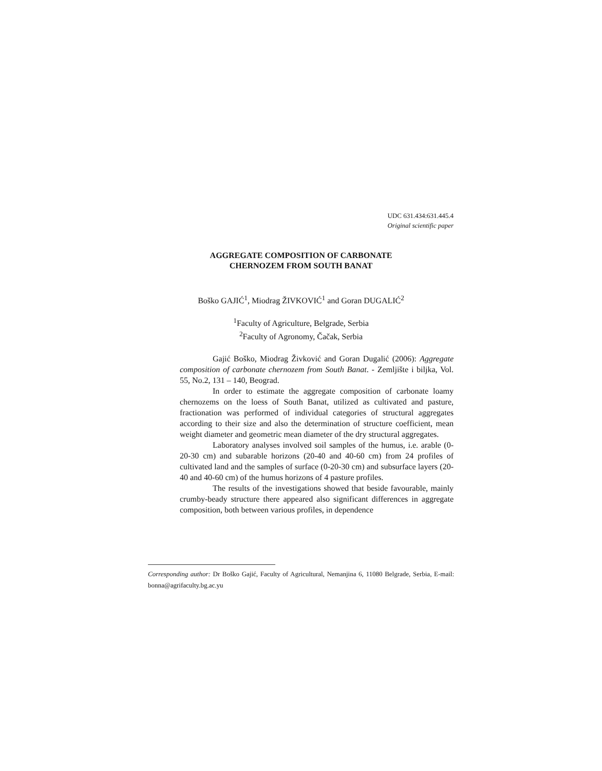UDC 631.434:631.445.4
Original scientific paper
AGGREGATE COMPOSITION OF CARBONATE
CHERNOZEM FROM SOUTH BANAT
Boško GAJIĆ<sup>1</sup>, Miodrag ŽIVKOVIĆ<sup>1</sup> and Goran DUGALIĆ<sup>2</sup>
<sup>1</sup> Faculty of Agriculture, Belgrade, Serbia
<sup>2</sup> Faculty of Agronomy, Čačak, Serbia
Gajić Boško, Miodrag Živković and Goran Dugalić (2006): Aggregate composition of carbonate chernozem from South Banat. - Zemljište i biljka, Vol. 55, No.2, 131 – 140, Beograd.
In order to estimate the aggregate composition of carbonate loamy chernozems on the loess of South Banat, utilized as cultivated and pasture, fractionation was performed of individual categories of structural aggregates according to their size and also the determination of structure coefficient, mean weight diameter and geometric mean diameter of the dry structural aggregates.
Laboratory analyses involved soil samples of the humus, i.e. arable (0-20-30 cm) and subarable horizons (20-40 and 40-60 cm) from 24 profiles of cultivated land and the samples of surface (0-20-30 cm) and subsurface layers (20-40 and 40-60 cm) of the humus horizons of 4 pasture profiles.
The results of the investigations showed that beside favourable, mainly crumby-beady structure there appeared also significant differences in aggregate composition, both between various profiles, in dependence
Corresponding author: Dr Boško Gajić, Faculty of Agricultural, Nemanjina 6, 11080 Belgrade, Serbia, E-mail: bonna@agrifaculty.bg.ac.yu